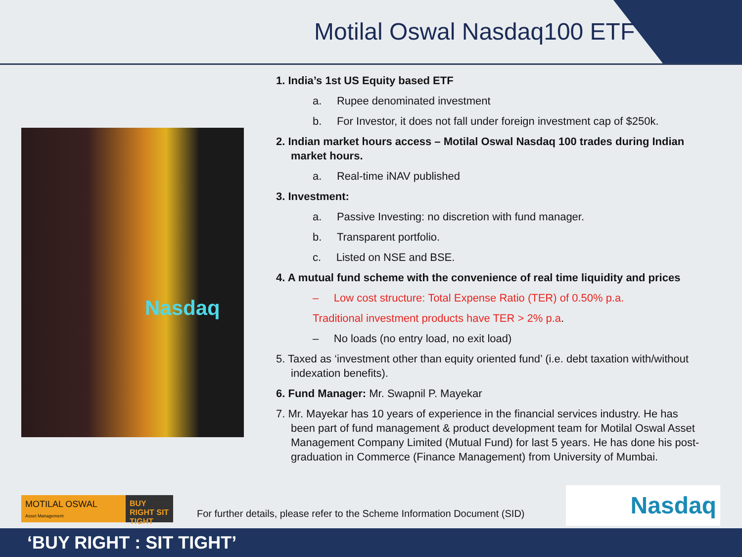Motilal Oswal Nasdaq100 ETF
Nasdaq
1. India’s 1st US Equity based ETF
a. Rupee denominated investment
b. For Investor, it does not fall under foreign investment cap of $250k.
2. Indian market hours access – Motilal Oswal Nasdaq 100 trades during Indian market hours.
a. Real-time iNAV published
3. Investment:
a. Passive Investing: no discretion with fund manager.
b. Transparent portfolio.
c. Listed on NSE and BSE.
4. A mutual fund scheme with the convenience of real time liquidity and prices
– Low cost structure: Total Expense Ratio (TER) of 0.50% p.a.
Traditional investment products have TER > 2% p.a.
– No loads (no entry load, no exit load)
5. Taxed as ‘investment other than equity oriented fund’ (i.e. debt taxation with/without indexation benefits).
6. Fund Manager: Mr. Swapnil P. Mayekar
7. Mr. Mayekar has 10 years of experience in the financial services industry. He has been part of fund management & product development team for Motilal Oswal Asset Management Company Limited (Mutual Fund) for last 5 years. He has done his post-graduation in Commerce (Finance Management) from University of Mumbai.
MOTILAL OSWAL
Asset Management
BUY RIGHT SIT TIGHT
For further details, please refer to the Scheme Information Document (SID)
Nasdaq
‘BUY RIGHT : SIT TIGHT’